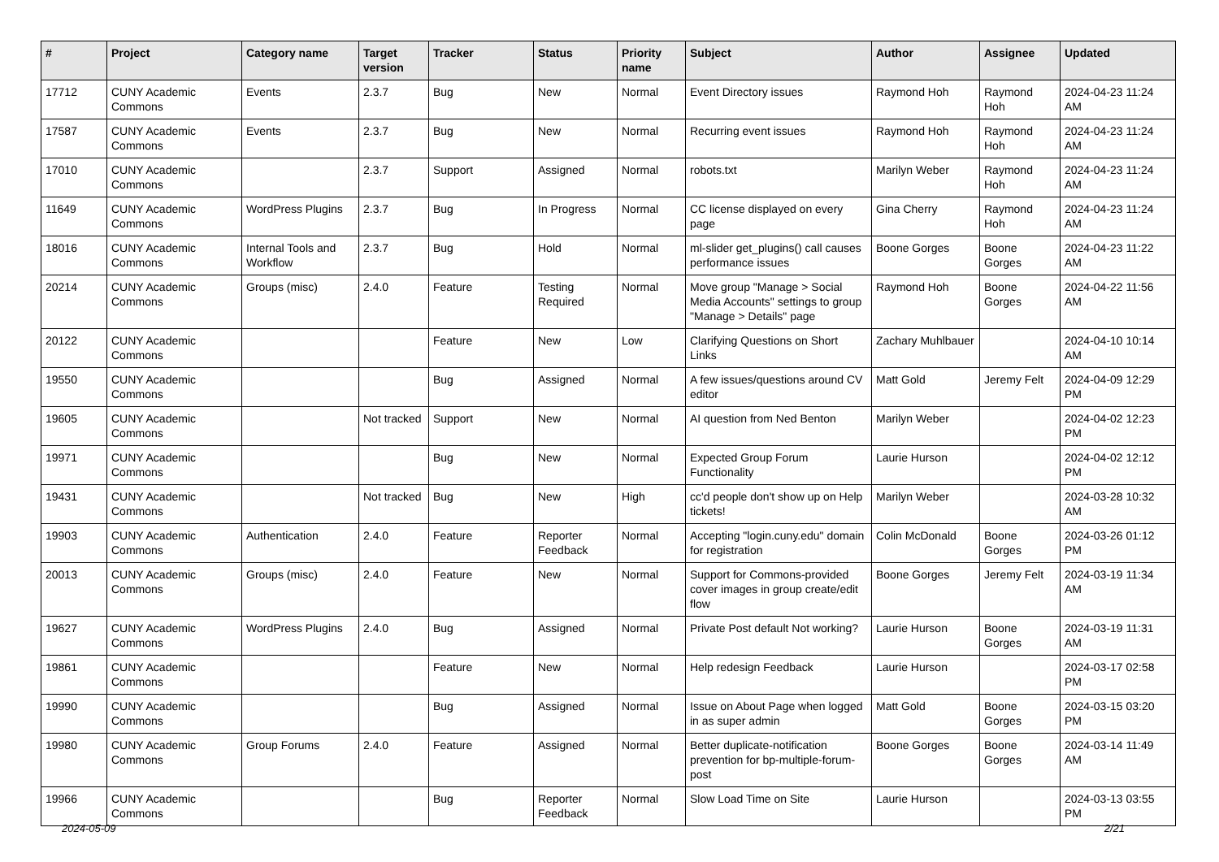| # | Project | Category name | Target version | Tracker | Status | Priority name | Subject | Author | Assignee | Updated |
| --- | --- | --- | --- | --- | --- | --- | --- | --- | --- | --- |
| 17712 | CUNY Academic Commons | Events | 2.3.7 | Bug | New | Normal | Event Directory issues | Raymond Hoh | Raymond Hoh | 2024-04-23 11:24 AM |
| 17587 | CUNY Academic Commons | Events | 2.3.7 | Bug | New | Normal | Recurring event issues | Raymond Hoh | Raymond Hoh | 2024-04-23 11:24 AM |
| 17010 | CUNY Academic Commons | | 2.3.7 | Support | Assigned | Normal | robots.txt | Marilyn Weber | Raymond Hoh | 2024-04-23 11:24 AM |
| 11649 | CUNY Academic Commons | WordPress Plugins | 2.3.7 | Bug | In Progress | Normal | CC license displayed on every page | Gina Cherry | Raymond Hoh | 2024-04-23 11:24 AM |
| 18016 | CUNY Academic Commons | Internal Tools and Workflow | 2.3.7 | Bug | Hold | Normal | ml-slider get_plugins() call causes performance issues | Boone Gorges | Boone Gorges | 2024-04-23 11:22 AM |
| 20214 | CUNY Academic Commons | Groups (misc) | 2.4.0 | Feature | Testing Required | Normal | Move group "Manage > Social Media Accounts" settings to group "Manage > Details" page | Raymond Hoh | Boone Gorges | 2024-04-22 11:56 AM |
| 20122 | CUNY Academic Commons | | | Feature | New | Low | Clarifying Questions on Short Links | Zachary Muhlbauer | | 2024-04-10 10:14 AM |
| 19550 | CUNY Academic Commons | | | Bug | Assigned | Normal | A few issues/questions around CV editor | Matt Gold | Jeremy Felt | 2024-04-09 12:29 PM |
| 19605 | CUNY Academic Commons | | Not tracked | Support | New | Normal | AI question from Ned Benton | Marilyn Weber | | 2024-04-02 12:23 PM |
| 19971 | CUNY Academic Commons | | | Bug | New | Normal | Expected Group Forum Functionality | Laurie Hurson | | 2024-04-02 12:12 PM |
| 19431 | CUNY Academic Commons | | Not tracked | Bug | New | High | cc'd people don't show up on Help tickets! | Marilyn Weber | | 2024-03-28 10:32 AM |
| 19903 | CUNY Academic Commons | Authentication | 2.4.0 | Feature | Reporter Feedback | Normal | Accepting "login.cuny.edu" domain for registration | Colin McDonald | Boone Gorges | 2024-03-26 01:12 PM |
| 20013 | CUNY Academic Commons | Groups (misc) | 2.4.0 | Feature | New | Normal | Support for Commons-provided cover images in group create/edit flow | Boone Gorges | Jeremy Felt | 2024-03-19 11:34 AM |
| 19627 | CUNY Academic Commons | WordPress Plugins | 2.4.0 | Bug | Assigned | Normal | Private Post default Not working? | Laurie Hurson | Boone Gorges | 2024-03-19 11:31 AM |
| 19861 | CUNY Academic Commons | | | Feature | New | Normal | Help redesign Feedback | Laurie Hurson | | 2024-03-17 02:58 PM |
| 19990 | CUNY Academic Commons | | | Bug | Assigned | Normal | Issue on About Page when logged in as super admin | Matt Gold | Boone Gorges | 2024-03-15 03:20 PM |
| 19980 | CUNY Academic Commons | Group Forums | 2.4.0 | Feature | Assigned | Normal | Better duplicate-notification prevention for bp-multiple-forum-post | Boone Gorges | Boone Gorges | 2024-03-14 11:49 AM |
| 19966 | CUNY Academic Commons | | | Bug | Reporter Feedback | Normal | Slow Load Time on Site | Laurie Hurson | | 2024-03-13 03:55 PM |
2024-05-09 2/21